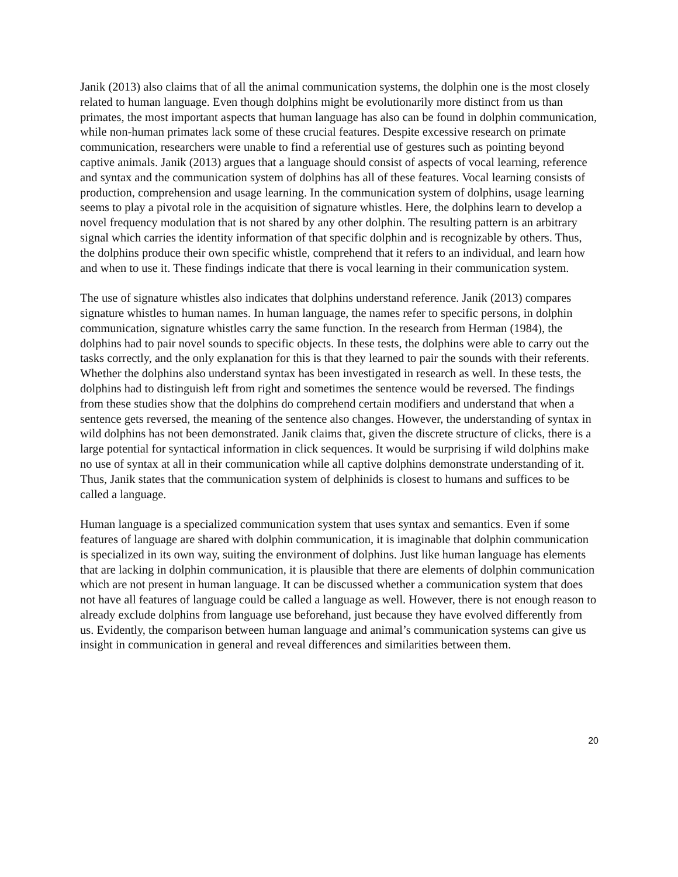Janik (2013) also claims that of all the animal communication systems, the dolphin one is the most closely related to human language. Even though dolphins might be evolutionarily more distinct from us than primates, the most important aspects that human language has also can be found in dolphin communication, while non-human primates lack some of these crucial features. Despite excessive research on primate communication, researchers were unable to find a referential use of gestures such as pointing beyond captive animals. Janik (2013) argues that a language should consist of aspects of vocal learning, reference and syntax and the communication system of dolphins has all of these features. Vocal learning consists of production, comprehension and usage learning. In the communication system of dolphins, usage learning seems to play a pivotal role in the acquisition of signature whistles. Here, the dolphins learn to develop a novel frequency modulation that is not shared by any other dolphin. The resulting pattern is an arbitrary signal which carries the identity information of that specific dolphin and is recognizable by others. Thus, the dolphins produce their own specific whistle, comprehend that it refers to an individual, and learn how and when to use it. These findings indicate that there is vocal learning in their communication system.
The use of signature whistles also indicates that dolphins understand reference. Janik (2013) compares signature whistles to human names. In human language, the names refer to specific persons, in dolphin communication, signature whistles carry the same function. In the research from Herman (1984), the dolphins had to pair novel sounds to specific objects. In these tests, the dolphins were able to carry out the tasks correctly, and the only explanation for this is that they learned to pair the sounds with their referents. Whether the dolphins also understand syntax has been investigated in research as well. In these tests, the dolphins had to distinguish left from right and sometimes the sentence would be reversed. The findings from these studies show that the dolphins do comprehend certain modifiers and understand that when a sentence gets reversed, the meaning of the sentence also changes. However, the understanding of syntax in wild dolphins has not been demonstrated. Janik claims that, given the discrete structure of clicks, there is a large potential for syntactical information in click sequences. It would be surprising if wild dolphins make no use of syntax at all in their communication while all captive dolphins demonstrate understanding of it. Thus, Janik states that the communication system of delphinids is closest to humans and suffices to be called a language.
Human language is a specialized communication system that uses syntax and semantics. Even if some features of language are shared with dolphin communication, it is imaginable that dolphin communication is specialized in its own way, suiting the environment of dolphins. Just like human language has elements that are lacking in dolphin communication, it is plausible that there are elements of dolphin communication which are not present in human language. It can be discussed whether a communication system that does not have all features of language could be called a language as well. However, there is not enough reason to already exclude dolphins from language use beforehand, just because they have evolved differently from us. Evidently, the comparison between human language and animal’s communication systems can give us insight in communication in general and reveal differences and similarities between them.
20